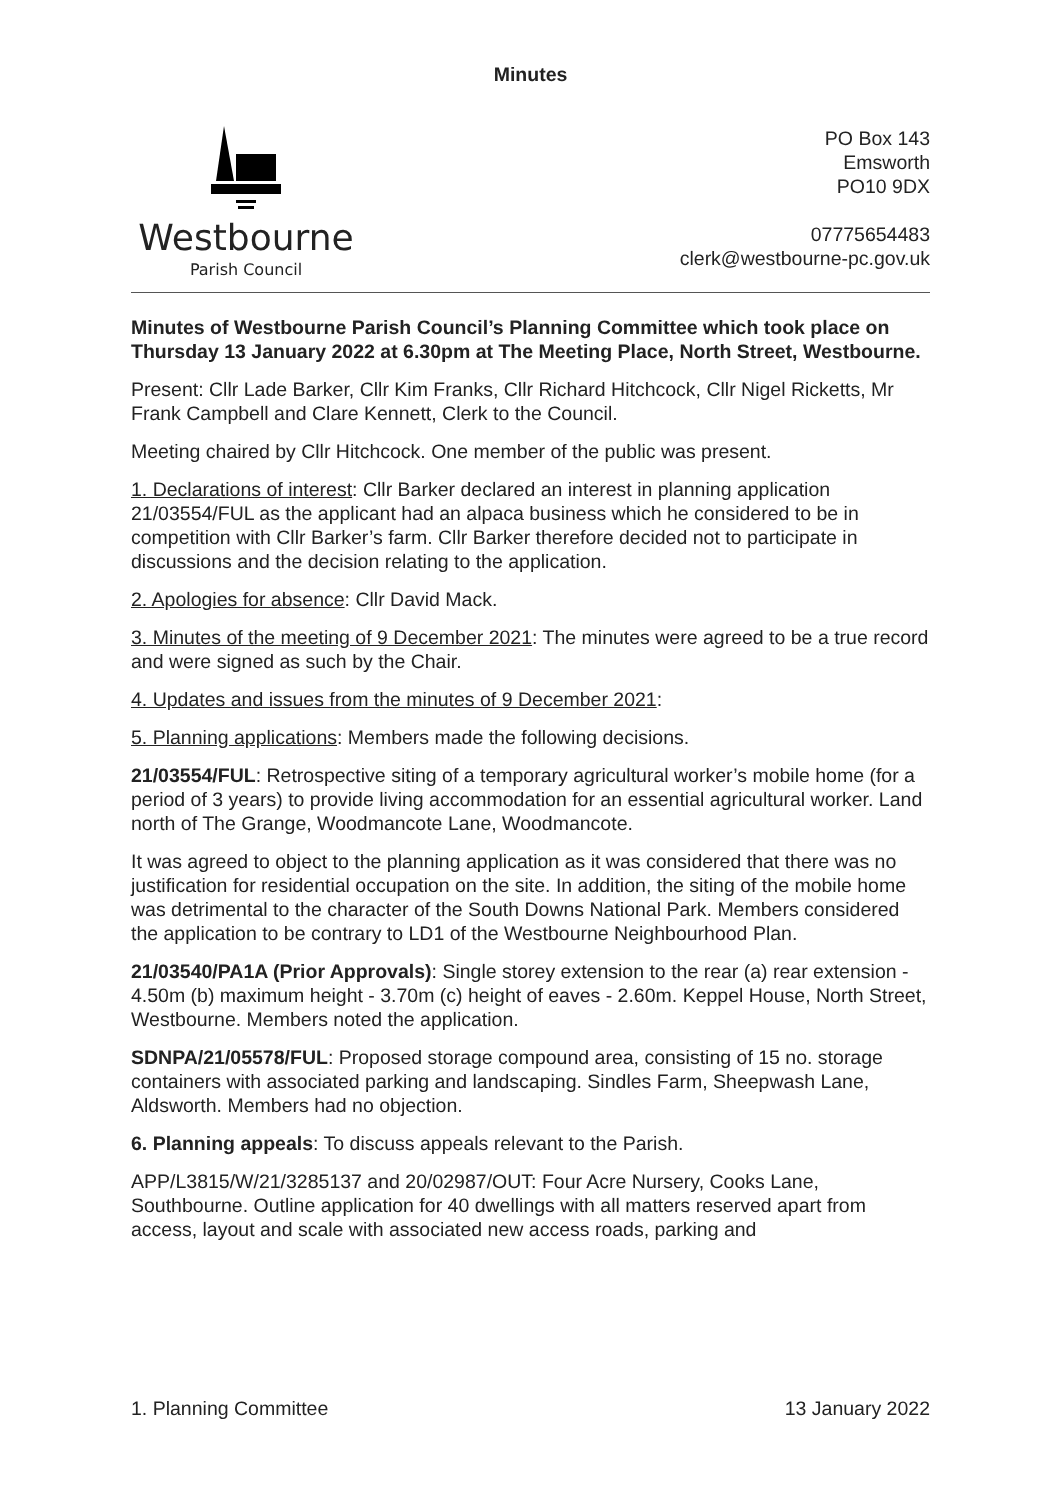Minutes
Westbourne
Parish Council
PO Box 143
Emsworth
PO10 9DX
07775654483
clerk@westbourne-pc.gov.uk
Minutes of Westbourne Parish Council’s Planning Committee which took place on Thursday 13 January 2022 at 6.30pm at The Meeting Place, North Street, Westbourne.
Present: Cllr Lade Barker, Cllr Kim Franks, Cllr Richard Hitchcock, Cllr Nigel Ricketts, Mr Frank Campbell and Clare Kennett, Clerk to the Council.
Meeting chaired by Cllr Hitchcock. One member of the public was present.
1. Declarations of interest: Cllr Barker declared an interest in planning application 21/03554/FUL as the applicant had an alpaca business which he considered to be in competition with Cllr Barker’s farm. Cllr Barker therefore decided not to participate in discussions and the decision relating to the application.
2. Apologies for absence: Cllr David Mack.
3. Minutes of the meeting of 9 December 2021: The minutes were agreed to be a true record and were signed as such by the Chair.
4. Updates and issues from the minutes of 9 December 2021:
5. Planning applications: Members made the following decisions.
21/03554/FUL: Retrospective siting of a temporary agricultural worker’s mobile home (for a period of 3 years) to provide living accommodation for an essential agricultural worker. Land north of The Grange, Woodmancote Lane, Woodmancote.
It was agreed to object to the planning application as it was considered that there was no justification for residential occupation on the site. In addition, the siting of the mobile home was detrimental to the character of the South Downs National Park. Members considered the application to be contrary to LD1 of the Westbourne Neighbourhood Plan.
21/03540/PA1A (Prior Approvals): Single storey extension to the rear (a) rear extension - 4.50m (b) maximum height - 3.70m (c) height of eaves - 2.60m. Keppel House, North Street, Westbourne. Members noted the application.
SDNPA/21/05578/FUL: Proposed storage compound area, consisting of 15 no. storage containers with associated parking and landscaping. Sindles Farm, Sheepwash Lane, Aldsworth. Members had no objection.
6. Planning appeals: To discuss appeals relevant to the Parish.
APP/L3815/W/21/3285137 and 20/02987/OUT: Four Acre Nursery, Cooks Lane, Southbourne. Outline application for 40 dwellings with all matters reserved apart from access, layout and scale with associated new access roads, parking and
1. Planning Committee 13 January 2022